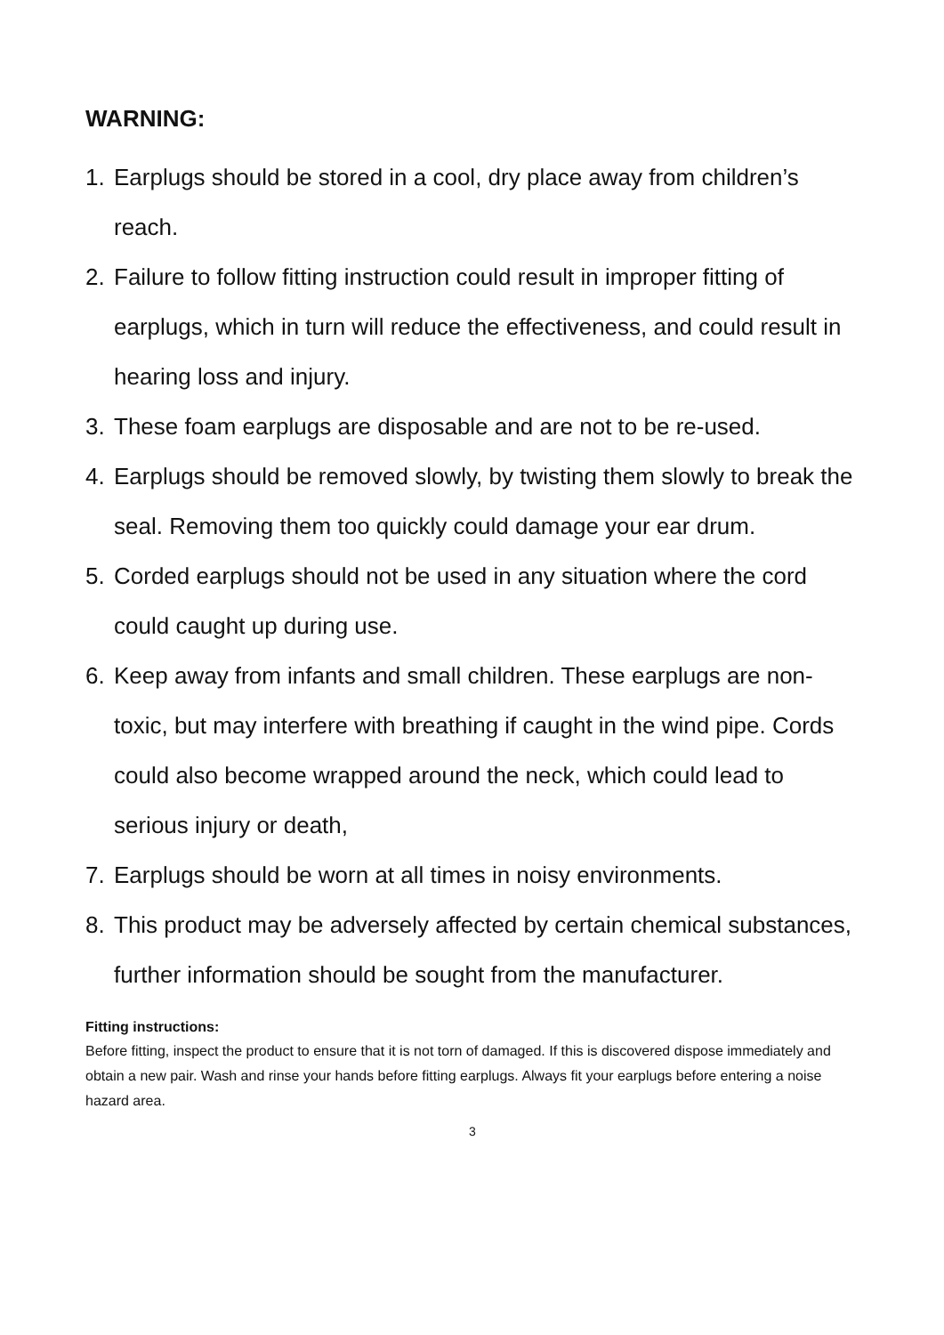WARNING:
1. Earplugs should be stored in a cool, dry place away from children’s reach.
2. Failure to follow fitting instruction could result in improper fitting of earplugs, which in turn will reduce the effectiveness, and could result in hearing loss and injury.
3. These foam earplugs are disposable and are not to be re-used.
4. Earplugs should be removed slowly, by twisting them slowly to break the seal. Removing them too quickly could damage your ear drum.
5. Corded earplugs should not be used in any situation where the cord could caught up during use.
6. Keep away from infants and small children. These earplugs are non-toxic, but may interfere with breathing if caught in the wind pipe. Cords could also become wrapped around the neck, which could lead to serious injury or death,
7. Earplugs should be worn at all times in noisy environments.
8. This product may be adversely affected by certain chemical substances, further information should be sought from the manufacturer.
Fitting instructions:
Before fitting, inspect the product to ensure that it is not torn of damaged. If this is discovered dispose immediately and obtain a new pair. Wash and rinse your hands before fitting earplugs. Always fit your earplugs before entering a noise hazard area.
3